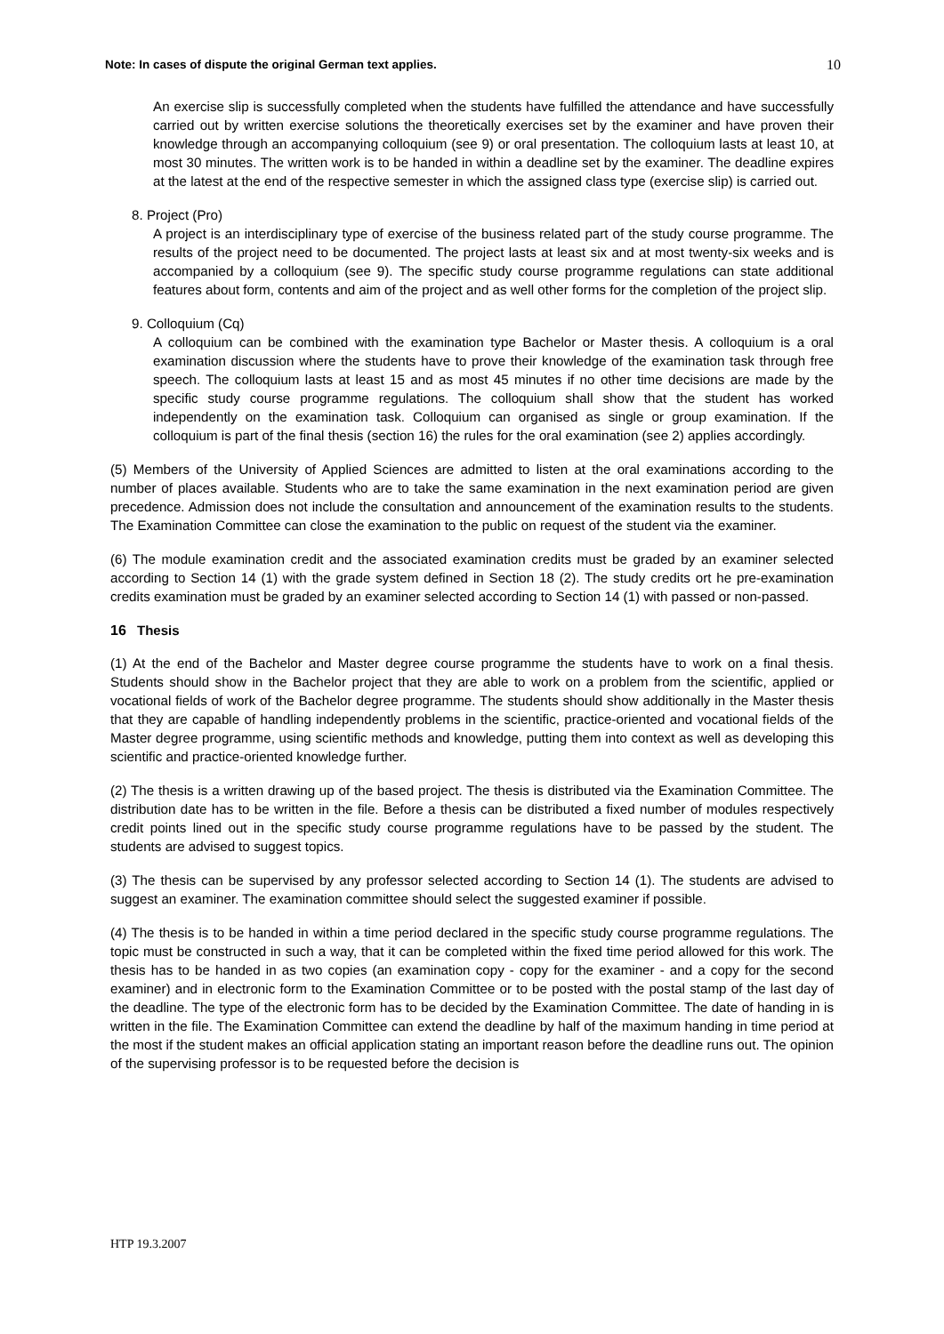Note: In cases of dispute the original German text applies. 10
An exercise slip is successfully completed when the students have fulfilled the attendance and have successfully carried out by written exercise solutions the theoretically exercises set by the examiner and have proven their knowledge through an accompanying colloquium (see 9) or oral presentation. The colloquium lasts at least 10, at most 30 minutes. The written work is to be handed in within a deadline set by the examiner. The deadline expires at the latest at the end of the respective semester in which the assigned class type (exercise slip) is carried out.
8. Project (Pro)
A project is an interdisciplinary type of exercise of the business related part of the study course programme. The results of the project need to be documented. The project lasts at least six and at most twenty-six weeks and is accompanied by a colloquium (see 9). The specific study course programme regulations can state additional features about form, contents and aim of the project and as well other forms for the completion of the project slip.
9. Colloquium (Cq)
A colloquium can be combined with the examination type Bachelor or Master thesis. A colloquium is a oral examination discussion where the students have to prove their knowledge of the examination task through free speech. The colloquium lasts at least 15 and as most 45 minutes if no other time decisions are made by the specific study course programme regulations. The colloquium shall show that the student has worked independently on the examination task. Colloquium can organised as single or group examination. If the colloquium is part of the final thesis (section 16) the rules for the oral examination (see 2) applies accordingly.
(5) Members of the University of Applied Sciences are admitted to listen at the oral examinations according to the number of places available. Students who are to take the same examination in the next examination period are given precedence. Admission does not include the consultation and announcement of the examination results to the students. The Examination Committee can close the examination to the public on request of the student via the examiner.
(6) The module examination credit and the associated examination credits must be graded by an examiner selected according to Section 14 (1) with the grade system defined in Section 18 (2). The study credits ort he pre-examination credits examination must be graded by an examiner selected according to Section 14 (1) with passed or non-passed.
16 Thesis
(1) At the end of the Bachelor and Master degree course programme the students have to work on a final thesis. Students should show in the Bachelor project that they are able to work on a problem from the scientific, applied or vocational fields of work of the Bachelor degree programme. The students should show additionally in the Master thesis that they are capable of handling independently problems in the scientific, practice-oriented and vocational fields of the Master degree programme, using scientific methods and knowledge, putting them into context as well as developing this scientific and practice-oriented knowledge further.
(2) The thesis is a written drawing up of the based project. The thesis is distributed via the Examination Committee. The distribution date has to be written in the file. Before a thesis can be distributed a fixed number of modules respectively credit points lined out in the specific study course programme regulations have to be passed by the student. The students are advised to suggest topics.
(3) The thesis can be supervised by any professor selected according to Section 14 (1). The students are advised to suggest an examiner. The examination committee should select the suggested examiner if possible.
(4) The thesis is to be handed in within a time period declared in the specific study course programme regulations. The topic must be constructed in such a way, that it can be completed within the fixed time period allowed for this work. The thesis has to be handed in as two copies (an examination copy - copy for the examiner - and a copy for the second examiner) and in electronic form to the Examination Committee or to be posted with the postal stamp of the last day of the deadline. The type of the electronic form has to be decided by the Examination Committee. The date of handing in is written in the file. The Examination Committee can extend the deadline by half of the maximum handing in time period at the most if the student makes an official application stating an important reason before the deadline runs out. The opinion of the supervising professor is to be requested before the decision is
HTP 19.3.2007